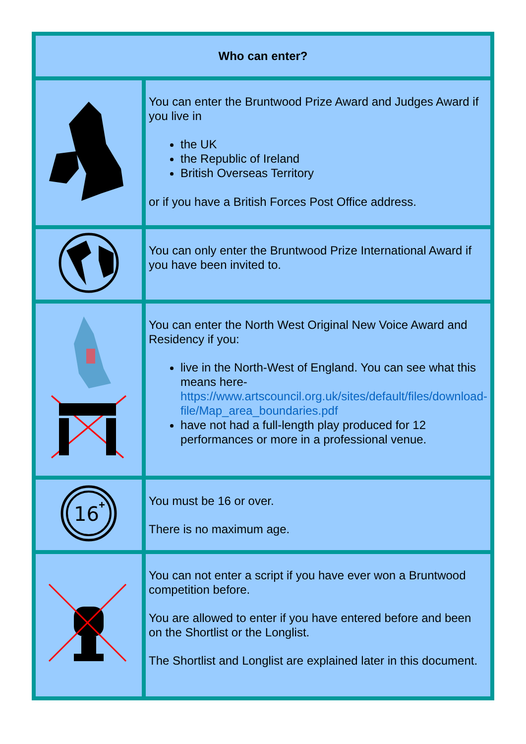| Who can enter? | |
| --- | --- |
| | You can enter the Bruntwood Prize Award and Judges Award if you live in the UK the Republic of Ireland British Overseas Territory or if you have a British Forces Post Office address. |
| | You can only enter the Bruntwood Prize International Award if you have been invited to. |
| | You can enter the North West Original New Voice Award and Residency if you: live in the North-West of England. You can see what this means here- https://www.artscouncil.org.uk/sites/default/files/download-file/Map_area_boundaries.pdf have not had a full-length play produced for 12 performances or more in a professional venue. |
| 16 + | You must be 16 or over. There is no maximum age. |
| | You can not enter a script if you have ever won a Bruntwood competition before. You are allowed to enter if you have entered before and been on the Shortlist or the Longlist. The Shortlist and Longlist are explained later in this document. |